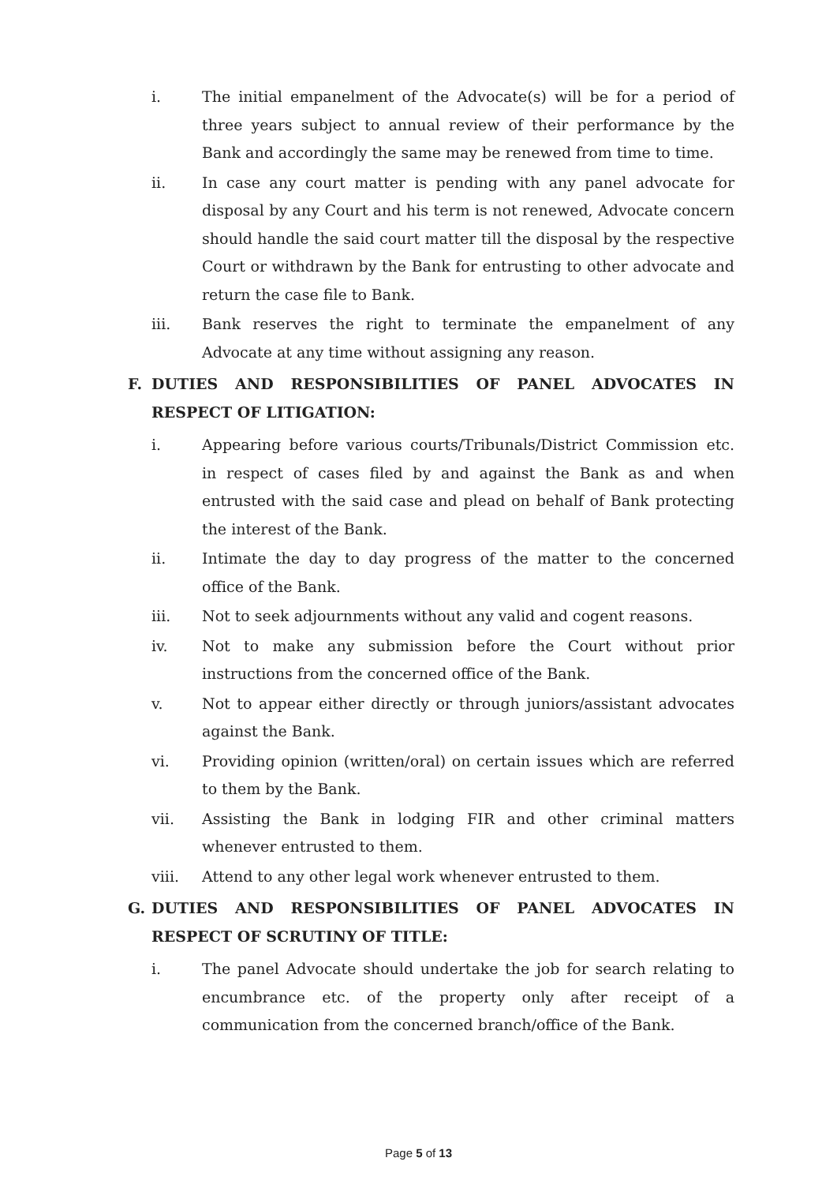i. The initial empanelment of the Advocate(s) will be for a period of three years subject to annual review of their performance by the Bank and accordingly the same may be renewed from time to time.
ii. In case any court matter is pending with any panel advocate for disposal by any Court and his term is not renewed, Advocate concern should handle the said court matter till the disposal by the respective Court or withdrawn by the Bank for entrusting to other advocate and return the case file to Bank.
iii. Bank reserves the right to terminate the empanelment of any Advocate at any time without assigning any reason.
F. DUTIES AND RESPONSIBILITIES OF PANEL ADVOCATES IN RESPECT OF LITIGATION:
i. Appearing before various courts/Tribunals/District Commission etc. in respect of cases filed by and against the Bank as and when entrusted with the said case and plead on behalf of Bank protecting the interest of the Bank.
ii. Intimate the day to day progress of the matter to the concerned office of the Bank.
iii. Not to seek adjournments without any valid and cogent reasons.
iv. Not to make any submission before the Court without prior instructions from the concerned office of the Bank.
v. Not to appear either directly or through juniors/assistant advocates against the Bank.
vi. Providing opinion (written/oral) on certain issues which are referred to them by the Bank.
vii. Assisting the Bank in lodging FIR and other criminal matters whenever entrusted to them.
viii. Attend to any other legal work whenever entrusted to them.
G. DUTIES AND RESPONSIBILITIES OF PANEL ADVOCATES IN RESPECT OF SCRUTINY OF TITLE:
i. The panel Advocate should undertake the job for search relating to encumbrance etc. of the property only after receipt of a communication from the concerned branch/office of the Bank.
Page 5 of 13